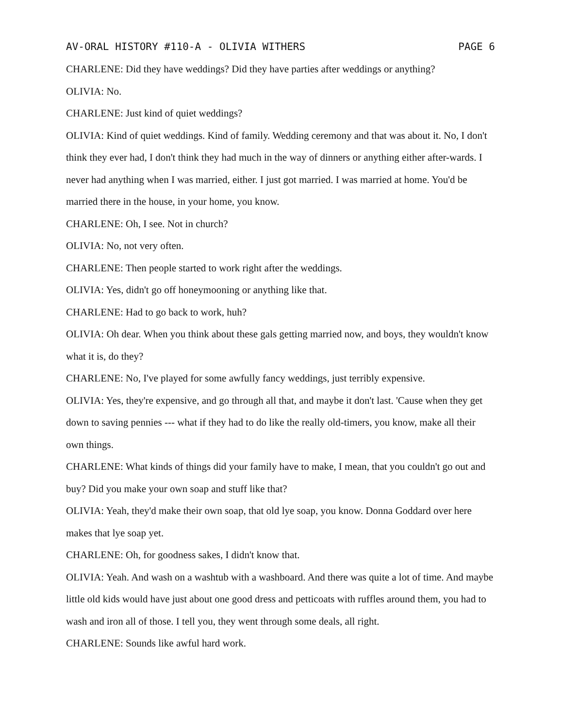AV-ORAL HISTORY #110-A - OLIVIA WITHERS PAGE 6
CHARLENE: Did they have weddings? Did they have parties after weddings or anything?
OLIVIA: No.
CHARLENE: Just kind of quiet weddings?
OLIVIA: Kind of quiet weddings. Kind of family. Wedding ceremony and that was about it. No, I don't think they ever had, I don't think they had much in the way of dinners or anything either after-wards. I never had anything when I was married, either. I just got married. I was married at home. You'd be married there in the house, in your home, you know.
CHARLENE: Oh, I see. Not in church?
OLIVIA: No, not very often.
CHARLENE: Then people started to work right after the weddings.
OLIVIA: Yes, didn't go off honeymooning or anything like that.
CHARLENE: Had to go back to work, huh?
OLIVIA: Oh dear. When you think about these gals getting married now, and boys, they wouldn't know what it is, do they?
CHARLENE: No, I've played for some awfully fancy weddings, just terribly expensive.
OLIVIA: Yes, they're expensive, and go through all that, and maybe it don't last. 'Cause when they get down to saving pennies --- what if they had to do like the really old-timers, you know, make all their own things.
CHARLENE: What kinds of things did your family have to make, I mean, that you couldn't go out and buy? Did you make your own soap and stuff like that?
OLIVIA: Yeah, they'd make their own soap, that old lye soap, you know. Donna Goddard over here makes that lye soap yet.
CHARLENE: Oh, for goodness sakes, I didn't know that.
OLIVIA: Yeah. And wash on a washtub with a washboard. And there was quite a lot of time. And maybe little old kids would have just about one good dress and petticoats with ruffles around them, you had to wash and iron all of those. I tell you, they went through some deals, all right.
CHARLENE: Sounds like awful hard work.